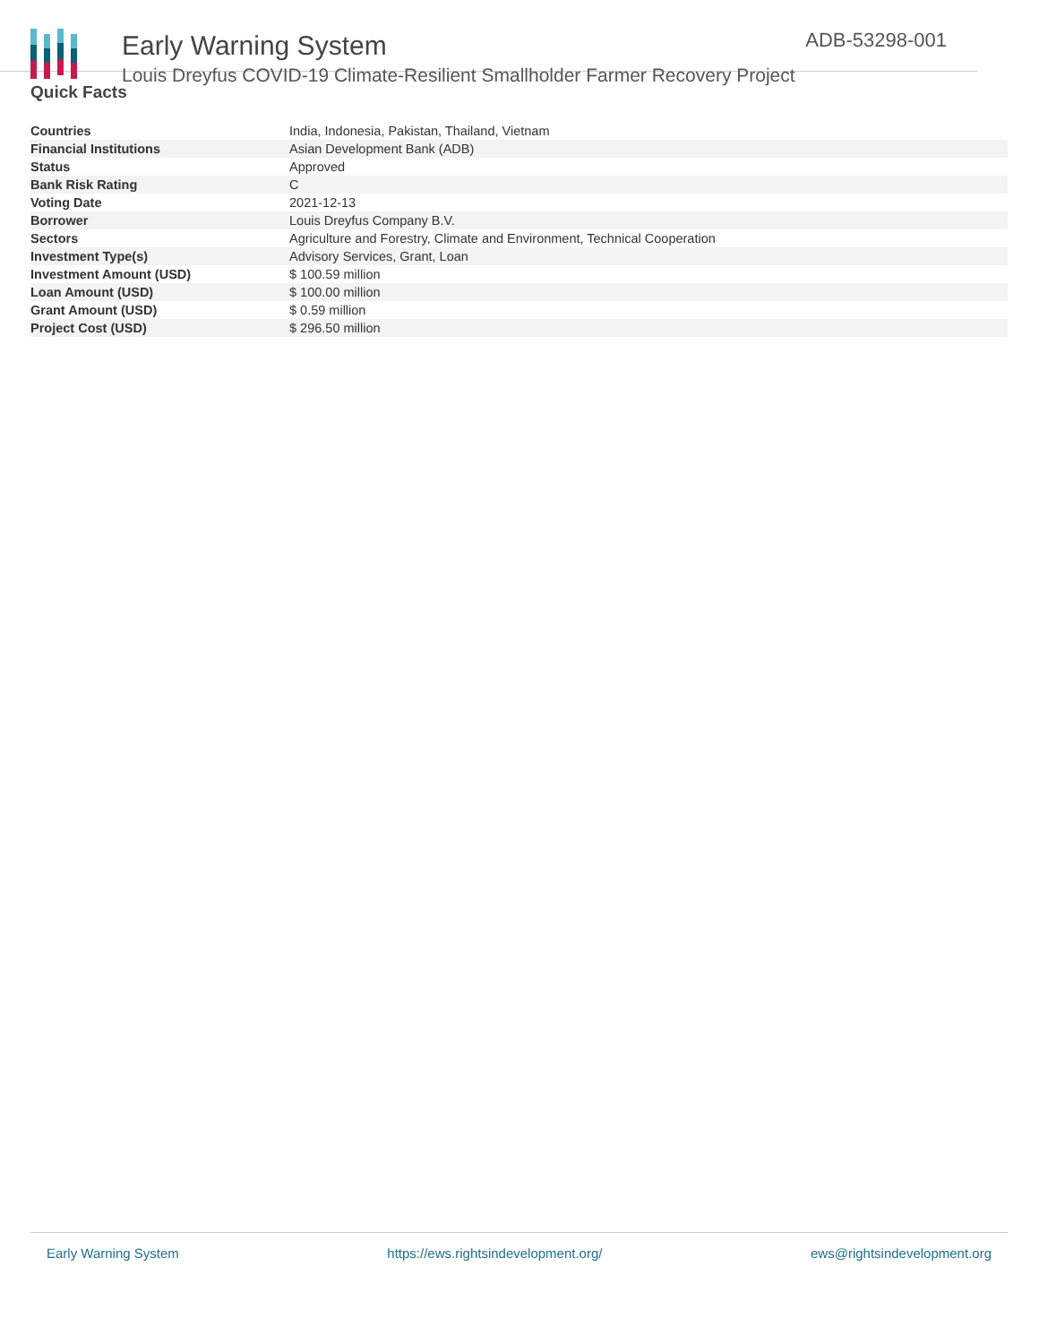Early Warning System
Louis Dreyfus COVID-19 Climate-Resilient Smallholder Farmer Recovery Project
ADB-53298-001
Quick Facts
| Countries | India, Indonesia, Pakistan, Thailand, Vietnam |
| Financial Institutions | Asian Development Bank (ADB) |
| Status | Approved |
| Bank Risk Rating | C |
| Voting Date | 2021-12-13 |
| Borrower | Louis Dreyfus Company B.V. |
| Sectors | Agriculture and Forestry, Climate and Environment, Technical Cooperation |
| Investment Type(s) | Advisory Services, Grant, Loan |
| Investment Amount (USD) | $ 100.59 million |
| Loan Amount (USD) | $ 100.00 million |
| Grant Amount (USD) | $ 0.59 million |
| Project Cost (USD) | $ 296.50 million |
Early Warning System https://ews.rightsindevelopment.org/ ews@rightsindevelopment.org